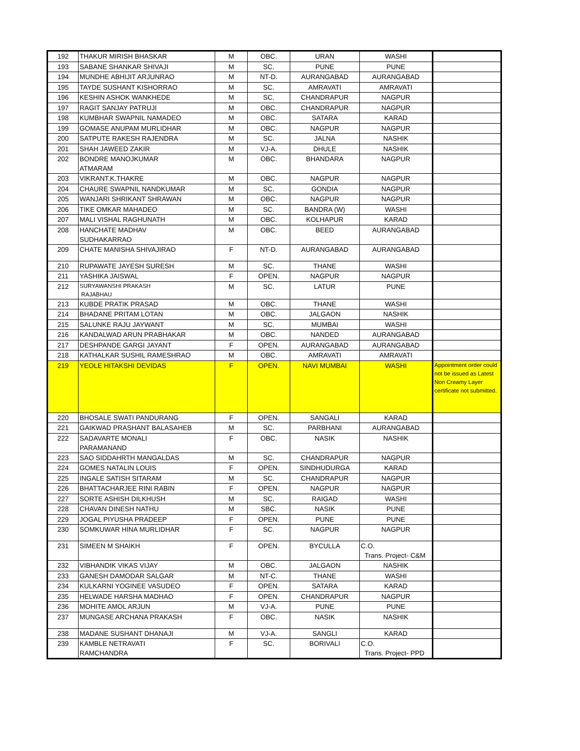| 192 | THAKUR MIRISH BHASKAR | M | OBC. | URAN | WASHI | |
| 193 | SABANE SHANKAR SHIVAJI | M | SC. | PUNE | PUNE | |
| 194 | MUNDHE ABHIJIT ARJUNRAO | M | NT-D. | AURANGABAD | AURANGABAD | |
| 195 | TAYDE SUSHANT KISHORRAO | M | SC. | AMRAVATI | AMRAVATI | |
| 196 | KESHIN ASHOK WANKHEDE | M | SC. | CHANDRAPUR | NAGPUR | |
| 197 | RAGIT SANJAY PATRUJI | M | OBC. | CHANDRAPUR | NAGPUR | |
| 198 | KUMBHAR SWAPNIL NAMADEO | M | OBC. | SATARA | KARAD | |
| 199 | GOMASE ANUPAM MURLIDHAR | M | OBC. | NAGPUR | NAGPUR | |
| 200 | SATPUTE RAKESH RAJENDRA | M | SC. | JALNA | NASHIK | |
| 201 | SHAH JAWEED ZAKIR | M | VJ-A. | DHULE | NASHIK | |
| 202 | BONDRE MANOJKUMAR ATMARAM | M | OBC. | BHANDARA | NAGPUR | |
| 203 | VIKRANT.K.THAKRE | M | OBC. | NAGPUR | NAGPUR | |
| 204 | CHAURE SWAPNIL NANDKUMAR | M | SC. | GONDIA | NAGPUR | |
| 205 | WANJARI SHRIKANT SHRAWAN | M | OBC. | NAGPUR | NAGPUR | |
| 206 | TIKE OMKAR MAHADEO | M | SC. | BANDRA (W) | WASHI | |
| 207 | MALI VISHAL RAGHUNATH | M | OBC. | KOLHAPUR | KARAD | |
| 208 | HANCHATE MADHAV SUDHAKARRAO | M | OBC. | BEED | AURANGABAD | |
| 209 | CHATE MANISHA SHIVAJIRAO | F | NT-D. | AURANGABAD | AURANGABAD | |
| 210 | RUPAWATE JAYESH SURESH | M | SC. | THANE | WASHI | |
| 211 | YASHIKA JAISWAL | F | OPEN. | NAGPUR | NAGPUR | |
| 212 | SURYAWANSHI PRAKASH RAJABHAU | M | SC. | LATUR | PUNE | |
| 213 | KUBDE PRATIK PRASAD | M | OBC. | THANE | WASHI | |
| 214 | BHADANE PRITAM LOTAN | M | OBC. | JALGAON | NASHIK | |
| 215 | SALUNKE RAJU JAYWANT | M | SC. | MUMBAI | WASHI | |
| 216 | KANDALWAD ARUN PRABHAKAR | M | OBC. | NANDED | AURANGABAD | |
| 217 | DESHPANDE GARGI JAYANT | F | OPEN. | AURANGABAD | AURANGABAD | |
| 218 | KATHALKAR SUSHIL RAMESHRAO | M | OBC. | AMRAVATI | AMRAVATI | |
| 219 | YEOLE HITAKSHI DEVIDAS | F | OPEN. | NAVI MUMBAI | WASHI | Appointment order could not be issued as Latest Non Creamy Layer certificate not submitted. |
| 220 | BHOSALE SWATI PANDURANG | F | OPEN. | SANGALI | KARAD | |
| 221 | GAIKWAD PRASHANT BALASAHEB | M | SC. | PARBHANI | AURANGABAD | |
| 222 | SADAVARTE MONALI PARAMANAND | F | OBC. | NASIK | NASHIK | |
| 223 | SAO SIDDAHRTH MANGALDAS | M | SC. | CHANDRAPUR | NAGPUR | |
| 224 | GOMES NATALIN LOUIS | F | OPEN. | SINDHUDURGA | KARAD | |
| 225 | INGALE SATISH SITARAM | M | SC. | CHANDRAPUR | NAGPUR | |
| 226 | BHATTACHARJEE RINI RABIN | F | OPEN. | NAGPUR | NAGPUR | |
| 227 | SORTE ASHISH DILKHUSH | M | SC. | RAIGAD | WASHI | |
| 228 | CHAVAN DINESH NATHU | M | SBC. | NASIK | PUNE | |
| 229 | JOGAL PIYUSHA PRADEEP | F | OPEN. | PUNE | PUNE | |
| 230 | SOMKUWAR HINA MURLIDHAR | F | SC. | NAGPUR | NAGPUR | |
| 231 | SIMEEN M SHAIKH | F | OPEN. | BYCULLA | C.O. Trans. Project- C&M | |
| 232 | VIBHANDIK VIKAS VIJAY | M | OBC. | JALGAON | NASHIK | |
| 233 | GANESH DAMODAR SALGAR | M | NT-C. | THANE | WASHI | |
| 234 | KULKARNI YOGINEE VASUDEO | F | OPEN. | SATARA | KARAD | |
| 235 | HELWADE HARSHA MADHAO | F | OPEN. | CHANDRAPUR | NAGPUR | |
| 236 | MOHITE AMOL ARJUN | M | VJ-A. | PUNE | PUNE | |
| 237 | MUNGASE ARCHANA PRAKASH | F | OBC. | NASIK | NASHIK | |
| 238 | MADANE SUSHANT DHANAJI | M | VJ-A. | SANGLI | KARAD | |
| 239 | KAMBLE NETRAVATI RAMCHANDRA | F | SC. | BORIVALI | C.O. Trans. Project- PPD | |